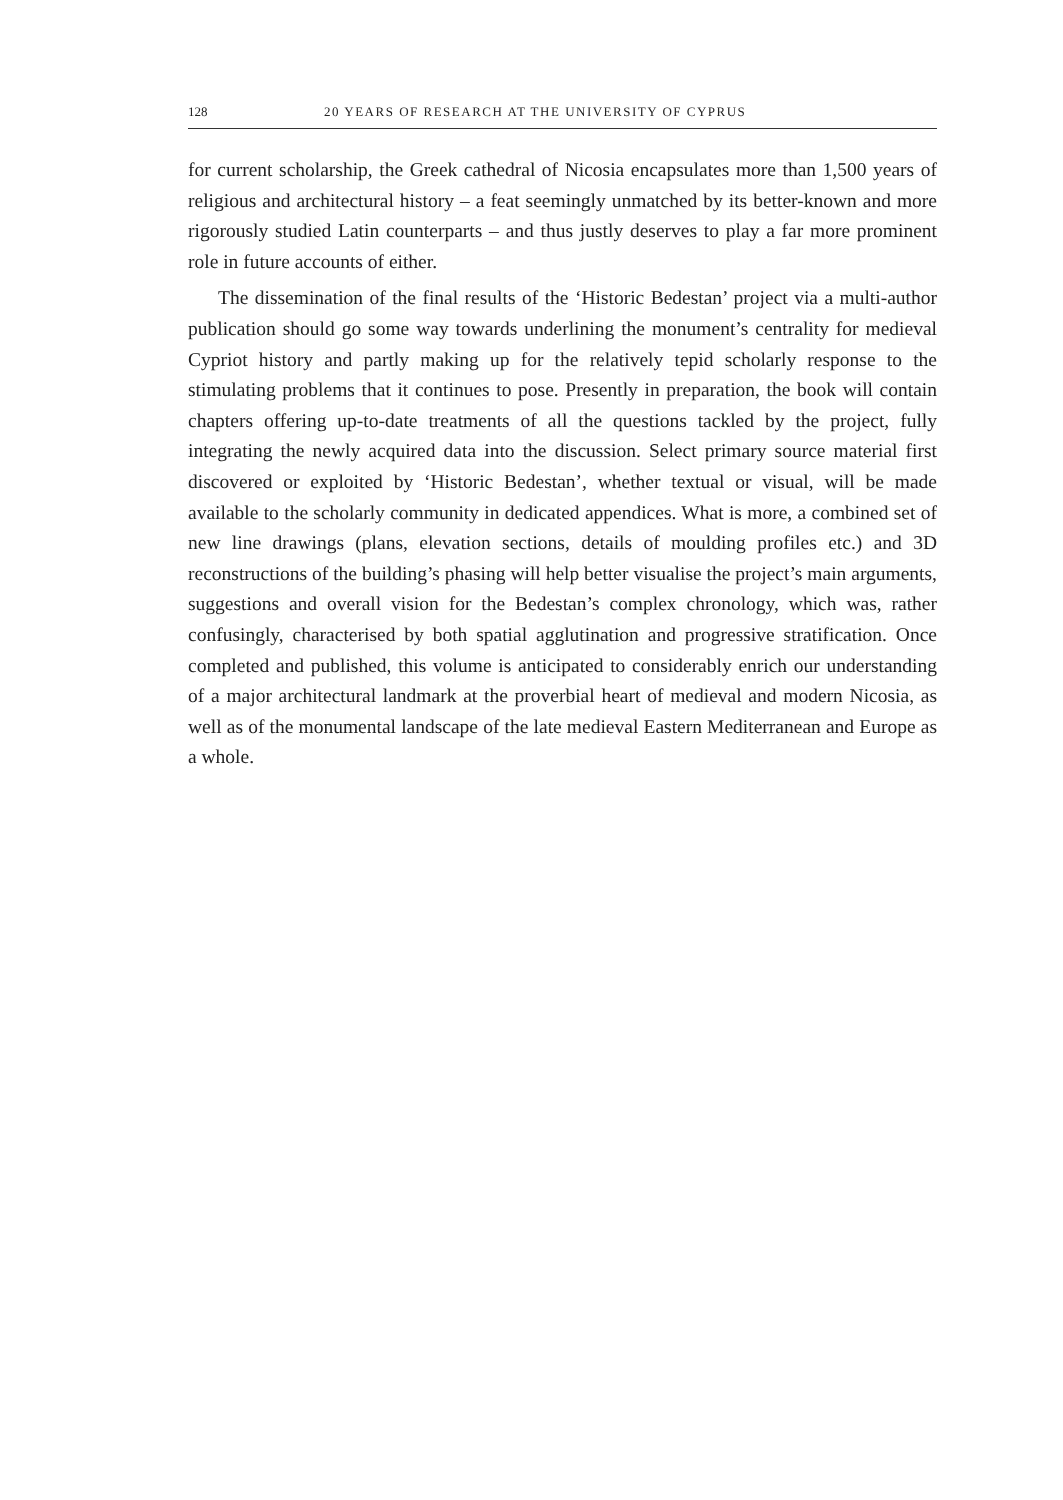128 20 YEARS OF RESEARCH AT THE UNIVERSITY OF CYPRUS
for current scholarship, the Greek cathedral of Nicosia encapsulates more than 1,500 years of religious and architectural history – a feat seemingly unmatched by its better-known and more rigorously studied Latin counterparts – and thus justly deserves to play a far more prominent role in future accounts of either.
The dissemination of the final results of the ‘Historic Bedestan’ project via a multi-author publication should go some way towards underlining the monument’s centrality for medieval Cypriot history and partly making up for the relatively tepid scholarly response to the stimulating problems that it continues to pose. Presently in preparation, the book will contain chapters offering up-to-date treatments of all the questions tackled by the project, fully integrating the newly acquired data into the discussion. Select primary source material first discovered or exploited by ‘Historic Bedestan’, whether textual or visual, will be made available to the scholarly community in dedicated appendices. What is more, a combined set of new line drawings (plans, elevation sections, details of moulding profiles etc.) and 3D reconstructions of the building’s phasing will help better visualise the project’s main arguments, suggestions and overall vision for the Bedestan’s complex chronology, which was, rather confusingly, characterised by both spatial agglutination and progressive stratification. Once completed and published, this volume is anticipated to considerably enrich our understanding of a major architectural landmark at the proverbial heart of medieval and modern Nicosia, as well as of the monumental landscape of the late medieval Eastern Mediterranean and Europe as a whole.